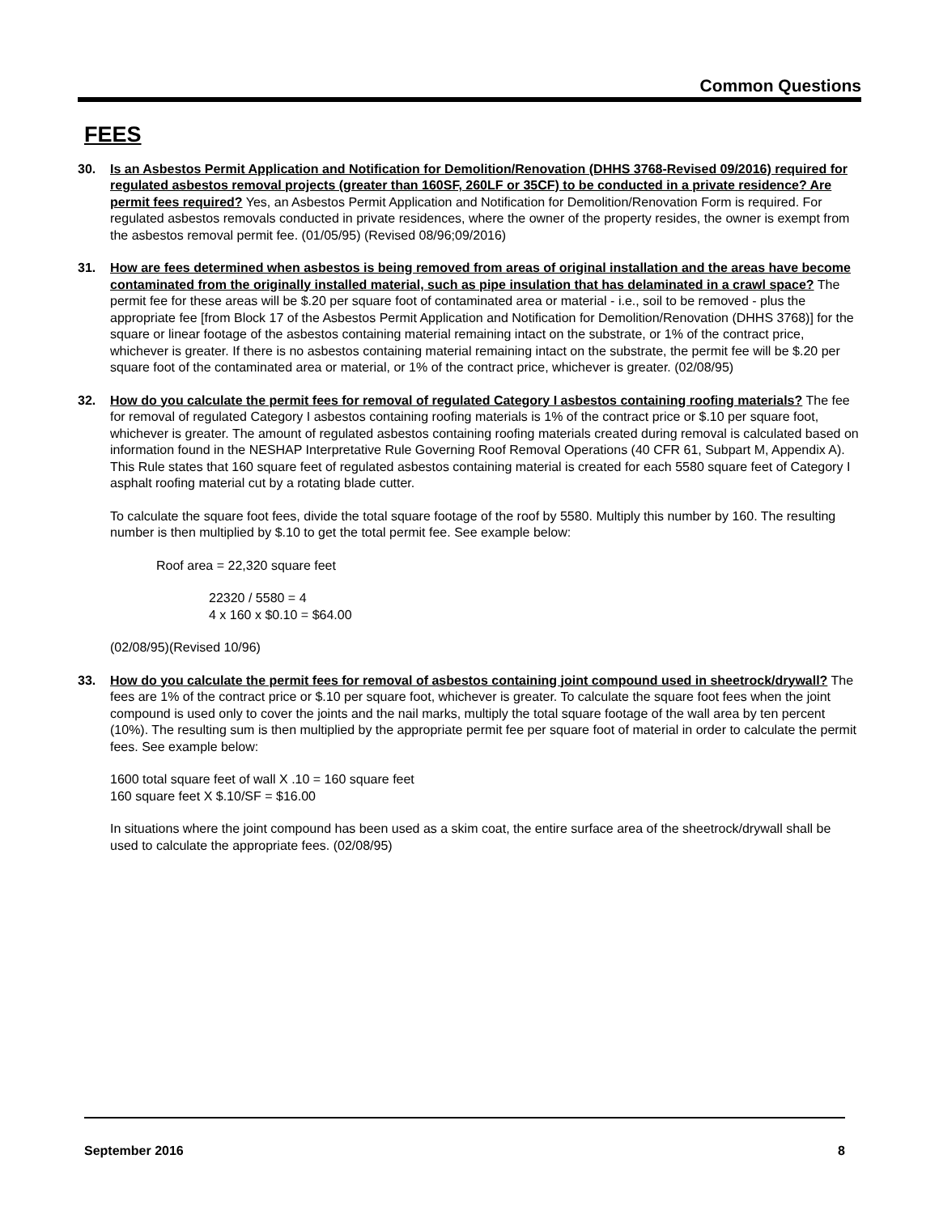Common Questions
FEES
30. Is an Asbestos Permit Application and Notification for Demolition/Renovation (DHHS 3768-Revised 09/2016) required for regulated asbestos removal projects (greater than 160SF, 260LF or 35CF) to be conducted in a private residence? Are permit fees required? Yes, an Asbestos Permit Application and Notification for Demolition/Renovation Form is required. For regulated asbestos removals conducted in private residences, where the owner of the property resides, the owner is exempt from the asbestos removal permit fee. (01/05/95) (Revised 08/96;09/2016)
31. How are fees determined when asbestos is being removed from areas of original installation and the areas have become contaminated from the originally installed material, such as pipe insulation that has delaminated in a crawl space? The permit fee for these areas will be $.20 per square foot of contaminated area or material - i.e., soil to be removed - plus the appropriate fee [from Block 17 of the Asbestos Permit Application and Notification for Demolition/Renovation (DHHS 3768)] for the square or linear footage of the asbestos containing material remaining intact on the substrate, or 1% of the contract price, whichever is greater. If there is no asbestos containing material remaining intact on the substrate, the permit fee will be $.20 per square foot of the contaminated area or material, or 1% of the contract price, whichever is greater. (02/08/95)
32. How do you calculate the permit fees for removal of regulated Category I asbestos containing roofing materials? The fee for removal of regulated Category I asbestos containing roofing materials is 1% of the contract price or $.10 per square foot, whichever is greater. The amount of regulated asbestos containing roofing materials created during removal is calculated based on information found in the NESHAP Interpretative Rule Governing Roof Removal Operations (40 CFR 61, Subpart M, Appendix A). This Rule states that 160 square feet of regulated asbestos containing material is created for each 5580 square feet of Category I asphalt roofing material cut by a rotating blade cutter.
To calculate the square foot fees, divide the total square footage of the roof by 5580. Multiply this number by 160. The resulting number is then multiplied by $.10 to get the total permit fee. See example below:
Roof area = 22,320 square feet
22320 / 5580 = 4
4 x 160 x $0.10 = $64.00
(02/08/95)(Revised 10/96)
33. How do you calculate the permit fees for removal of asbestos containing joint compound used in sheetrock/drywall? The fees are 1% of the contract price or $.10 per square foot, whichever is greater. To calculate the square foot fees when the joint compound is used only to cover the joints and the nail marks, multiply the total square footage of the wall area by ten percent (10%). The resulting sum is then multiplied by the appropriate permit fee per square foot of material in order to calculate the permit fees. See example below:
1600 total square feet of wall X .10 = 160 square feet
160 square feet X $.10/SF = $16.00
In situations where the joint compound has been used as a skim coat, the entire surface area of the sheetrock/drywall shall be used to calculate the appropriate fees. (02/08/95)
September 2016 8